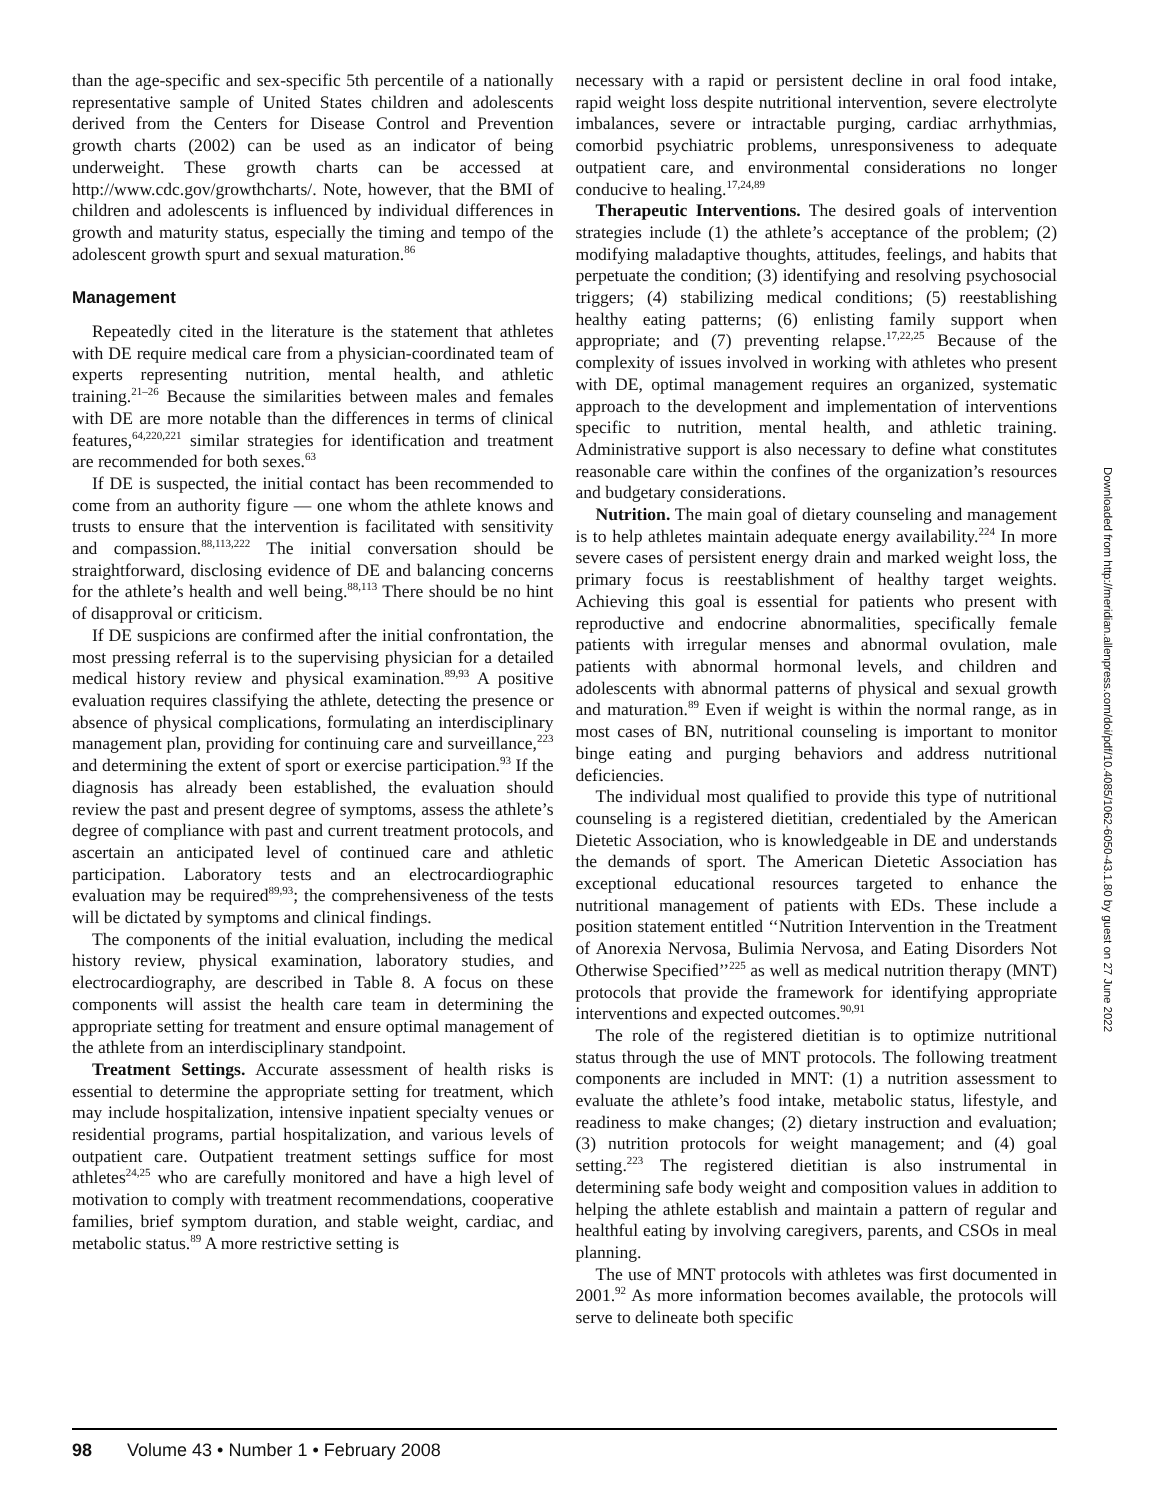than the age-specific and sex-specific 5th percentile of a nationally representative sample of United States children and adolescents derived from the Centers for Disease Control and Prevention growth charts (2002) can be used as an indicator of being underweight. These growth charts can be accessed at http://www.cdc.gov/growthcharts/. Note, however, that the BMI of children and adolescents is influenced by individual differences in growth and maturity status, especially the timing and tempo of the adolescent growth spurt and sexual maturation.<sup>86</sup>
Management
Repeatedly cited in the literature is the statement that athletes with DE require medical care from a physician-coordinated team of experts representing nutrition, mental health, and athletic training.<sup>21–26</sup> Because the similarities between males and females with DE are more notable than the differences in terms of clinical features,<sup>64,220,221</sup> similar strategies for identification and treatment are recommended for both sexes.<sup>63</sup>
If DE is suspected, the initial contact has been recommended to come from an authority figure — one whom the athlete knows and trusts to ensure that the intervention is facilitated with sensitivity and compassion.<sup>88,113,222</sup> The initial conversation should be straightforward, disclosing evidence of DE and balancing concerns for the athlete’s health and well being.<sup>88,113</sup> There should be no hint of disapproval or criticism.
If DE suspicions are confirmed after the initial confrontation, the most pressing referral is to the supervising physician for a detailed medical history review and physical examination.<sup>89,93</sup> A positive evaluation requires classifying the athlete, detecting the presence or absence of physical complications, formulating an interdisciplinary management plan, providing for continuing care and surveillance,<sup>223</sup> and determining the extent of sport or exercise participation.<sup>93</sup> If the diagnosis has already been established, the evaluation should review the past and present degree of symptoms, assess the athlete’s degree of compliance with past and current treatment protocols, and ascertain an anticipated level of continued care and athletic participation. Laboratory tests and an electrocardiographic evaluation may be required<sup>89,93</sup>; the comprehensiveness of the tests will be dictated by symptoms and clinical findings.
The components of the initial evaluation, including the medical history review, physical examination, laboratory studies, and electrocardiography, are described in Table 8. A focus on these components will assist the health care team in determining the appropriate setting for treatment and ensure optimal management of the athlete from an interdisciplinary standpoint.
Treatment Settings. Accurate assessment of health risks is essential to determine the appropriate setting for treatment, which may include hospitalization, intensive inpatient specialty venues or residential programs, partial hospitalization, and various levels of outpatient care. Outpatient treatment settings suffice for most athletes<sup>24,25</sup> who are carefully monitored and have a high level of motivation to comply with treatment recommendations, cooperative families, brief symptom duration, and stable weight, cardiac, and metabolic status.<sup>89</sup> A more restrictive setting is
necessary with a rapid or persistent decline in oral food intake, rapid weight loss despite nutritional intervention, severe electrolyte imbalances, severe or intractable purging, cardiac arrhythmias, comorbid psychiatric problems, unresponsiveness to adequate outpatient care, and environmental considerations no longer conducive to healing.<sup>17,24,89</sup>
Therapeutic Interventions. The desired goals of intervention strategies include (1) the athlete’s acceptance of the problem; (2) modifying maladaptive thoughts, attitudes, feelings, and habits that perpetuate the condition; (3) identifying and resolving psychosocial triggers; (4) stabilizing medical conditions; (5) reestablishing healthy eating patterns; (6) enlisting family support when appropriate; and (7) preventing relapse.<sup>17,22,25</sup> Because of the complexity of issues involved in working with athletes who present with DE, optimal management requires an organized, systematic approach to the development and implementation of interventions specific to nutrition, mental health, and athletic training. Administrative support is also necessary to define what constitutes reasonable care within the confines of the organization’s resources and budgetary considerations.
Nutrition. The main goal of dietary counseling and management is to help athletes maintain adequate energy availability.<sup>224</sup> In more severe cases of persistent energy drain and marked weight loss, the primary focus is reestablishment of healthy target weights. Achieving this goal is essential for patients who present with reproductive and endocrine abnormalities, specifically female patients with irregular menses and abnormal ovulation, male patients with abnormal hormonal levels, and children and adolescents with abnormal patterns of physical and sexual growth and maturation.<sup>89</sup> Even if weight is within the normal range, as in most cases of BN, nutritional counseling is important to monitor binge eating and purging behaviors and address nutritional deficiencies.
The individual most qualified to provide this type of nutritional counseling is a registered dietitian, credentialed by the American Dietetic Association, who is knowledgeable in DE and understands the demands of sport. The American Dietetic Association has exceptional educational resources targeted to enhance the nutritional management of patients with EDs. These include a position statement entitled ‘‘Nutrition Intervention in the Treatment of Anorexia Nervosa, Bulimia Nervosa, and Eating Disorders Not Otherwise Specified’’<sup>225</sup> as well as medical nutrition therapy (MNT) protocols that provide the framework for identifying appropriate interventions and expected outcomes.<sup>90,91</sup>
The role of the registered dietitian is to optimize nutritional status through the use of MNT protocols. The following treatment components are included in MNT: (1) a nutrition assessment to evaluate the athlete’s food intake, metabolic status, lifestyle, and readiness to make changes; (2) dietary instruction and evaluation; (3) nutrition protocols for weight management; and (4) goal setting.<sup>223</sup> The registered dietitian is also instrumental in determining safe body weight and composition values in addition to helping the athlete establish and maintain a pattern of regular and healthful eating by involving caregivers, parents, and CSOs in meal planning.
The use of MNT protocols with athletes was first documented in 2001.<sup>92</sup> As more information becomes available, the protocols will serve to delineate both specific
Downloaded from http://meridian.allenpress.com/doi/pdf/10.4085/1062-6050-43.1.80 by guest on 27 June 2022
98 Volume 43 • Number 1 • February 2008